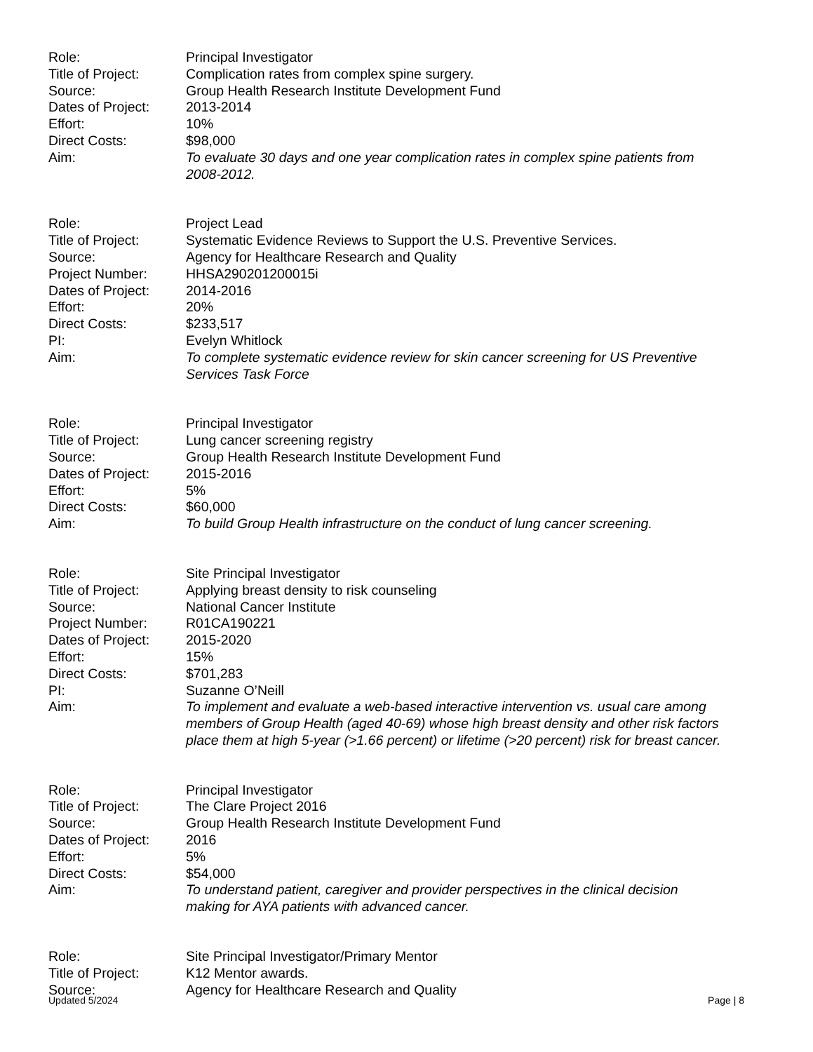Role: Principal Investigator
Title of Project:
Complication rates from complex spine surgery.
Source: Group Health Research Institute Development Fund
Dates of Project:
2013-2014
Effort: 10%
Direct Costs: $98,000
Aim: To evaluate 30 days and one year complication rates in complex spine patients from 2008-2012.
Role: Project Lead
Title of Project:
Systematic Evidence Reviews to Support the U.S. Preventive Services.
Source: Agency for Healthcare Research and Quality
Project Number: HHSA290201200015i
Dates of Project:
2014-2016
Effort: 20%
Direct Costs: $233,517
PI: Evelyn Whitlock
Aim: To complete systematic evidence review for skin cancer screening for US Preventive Services Task Force
Role: Principal Investigator
Title of Project:
Lung cancer screening registry
Source: Group Health Research Institute Development Fund
Dates of Project:
2015-2016
Effort: 5%
Direct Costs: $60,000
Aim: To build Group Health infrastructure on the conduct of lung cancer screening.
Role: Site Principal Investigator
Title of Project:
Applying breast density to risk counseling
Source: National Cancer Institute
Project Number: R01CA190221
Dates of Project:
2015-2020
Effort: 15%
Direct Costs: $701,283
PI: Suzanne O’Neill
Aim: To implement and evaluate a web-based interactive intervention vs. usual care among members of Group Health (aged 40-69) whose high breast density and other risk factors place them at high 5-year (>1.66 percent) or lifetime (>20 percent) risk for breast cancer.
Role: Principal Investigator
Title of Project:
The Clare Project 2016
Source: Group Health Research Institute Development Fund
Dates of Project:
2016
Effort: 5%
Direct Costs: $54,000
Aim: To understand patient, caregiver and provider perspectives in the clinical decision making for AYA patients with advanced cancer.
Role: Site Principal Investigator/Primary Mentor
Title of Project:
K12 Mentor awards.
Source: Agency for Healthcare Research and Quality
Updated 5/2024 Page | 8